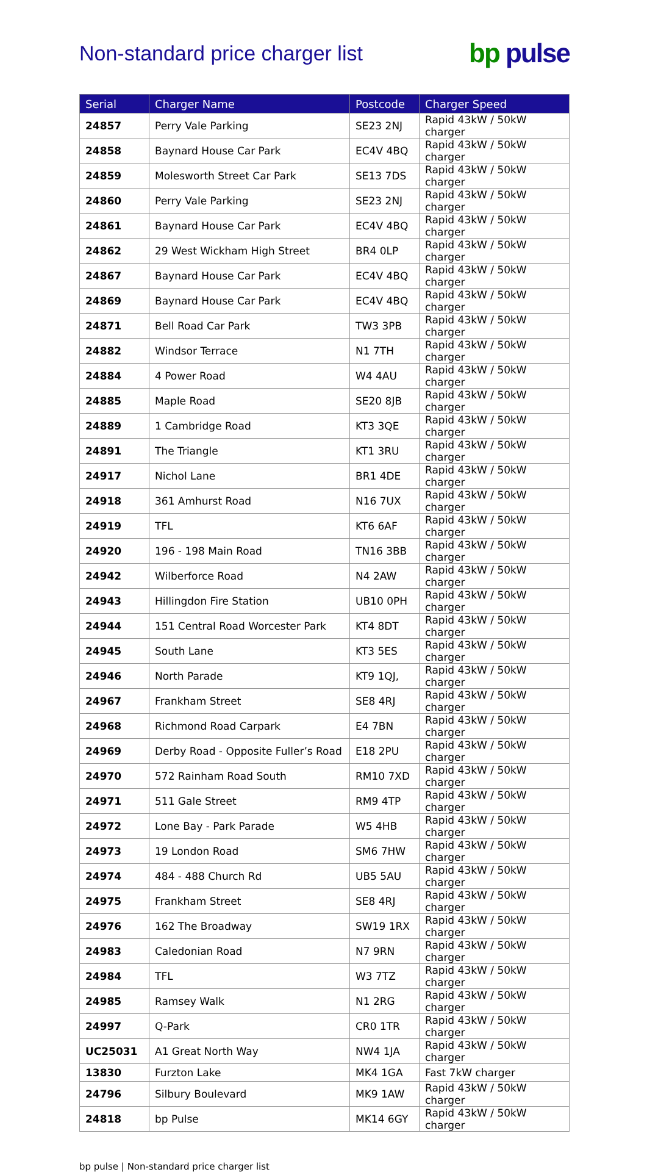Non-standard price charger list
bp pulse
| Serial | Charger Name | Postcode | Charger Speed |
| --- | --- | --- | --- |
| 24857 | Perry Vale Parking | SE23 2NJ | Rapid 43kW / 50kW charger |
| 24858 | Baynard House Car Park | EC4V 4BQ | Rapid 43kW / 50kW charger |
| 24859 | Molesworth Street Car Park | SE13 7DS | Rapid 43kW / 50kW charger |
| 24860 | Perry Vale Parking | SE23 2NJ | Rapid 43kW / 50kW charger |
| 24861 | Baynard House Car Park | EC4V 4BQ | Rapid 43kW / 50kW charger |
| 24862 | 29 West Wickham High Street | BR4 0LP | Rapid 43kW / 50kW charger |
| 24867 | Baynard House Car Park | EC4V 4BQ | Rapid 43kW / 50kW charger |
| 24869 | Baynard House Car Park | EC4V 4BQ | Rapid 43kW / 50kW charger |
| 24871 | Bell Road Car Park | TW3 3PB | Rapid 43kW / 50kW charger |
| 24882 | Windsor Terrace | N1 7TH | Rapid 43kW / 50kW charger |
| 24884 | 4 Power Road | W4 4AU | Rapid 43kW / 50kW charger |
| 24885 | Maple Road | SE20 8JB | Rapid 43kW / 50kW charger |
| 24889 | 1 Cambridge Road | KT3 3QE | Rapid 43kW / 50kW charger |
| 24891 | The Triangle | KT1 3RU | Rapid 43kW / 50kW charger |
| 24917 | Nichol Lane | BR1 4DE | Rapid 43kW / 50kW charger |
| 24918 | 361 Amhurst Road | N16 7UX | Rapid 43kW / 50kW charger |
| 24919 | TFL | KT6 6AF | Rapid 43kW / 50kW charger |
| 24920 | 196 - 198 Main Road | TN16 3BB | Rapid 43kW / 50kW charger |
| 24942 | Wilberforce Road | N4 2AW | Rapid 43kW / 50kW charger |
| 24943 | Hillingdon Fire Station | UB10 0PH | Rapid 43kW / 50kW charger |
| 24944 | 151 Central Road Worcester Park | KT4 8DT | Rapid 43kW / 50kW charger |
| 24945 | South Lane | KT3 5ES | Rapid 43kW / 50kW charger |
| 24946 | North Parade | KT9 1QJ, | Rapid 43kW / 50kW charger |
| 24967 | Frankham Street | SE8 4RJ | Rapid 43kW / 50kW charger |
| 24968 | Richmond Road Carpark | E4 7BN | Rapid 43kW / 50kW charger |
| 24969 | Derby Road - Opposite Fuller’s Road | E18 2PU | Rapid 43kW / 50kW charger |
| 24970 | 572 Rainham Road South | RM10 7XD | Rapid 43kW / 50kW charger |
| 24971 | 511 Gale Street | RM9 4TP | Rapid 43kW / 50kW charger |
| 24972 | Lone Bay - Park Parade | W5 4HB | Rapid 43kW / 50kW charger |
| 24973 | 19 London Road | SM6 7HW | Rapid 43kW / 50kW charger |
| 24974 | 484 - 488 Church Rd | UB5 5AU | Rapid 43kW / 50kW charger |
| 24975 | Frankham Street | SE8 4RJ | Rapid 43kW / 50kW charger |
| 24976 | 162 The Broadway | SW19 1RX | Rapid 43kW / 50kW charger |
| 24983 | Caledonian Road | N7 9RN | Rapid 43kW / 50kW charger |
| 24984 | TFL | W3 7TZ | Rapid 43kW / 50kW charger |
| 24985 | Ramsey Walk | N1 2RG | Rapid 43kW / 50kW charger |
| 24997 | Q-Park | CR0 1TR | Rapid 43kW / 50kW charger |
| UC25031 | A1 Great North Way | NW4 1JA | Rapid 43kW / 50kW charger |
| 13830 | Furzton Lake | MK4 1GA | Fast 7kW charger |
| 24796 | Silbury Boulevard | MK9 1AW | Rapid 43kW / 50kW charger |
| 24818 | bp Pulse | MK14 6GY | Rapid 43kW / 50kW charger |
bp pulse | Non-standard price charger list